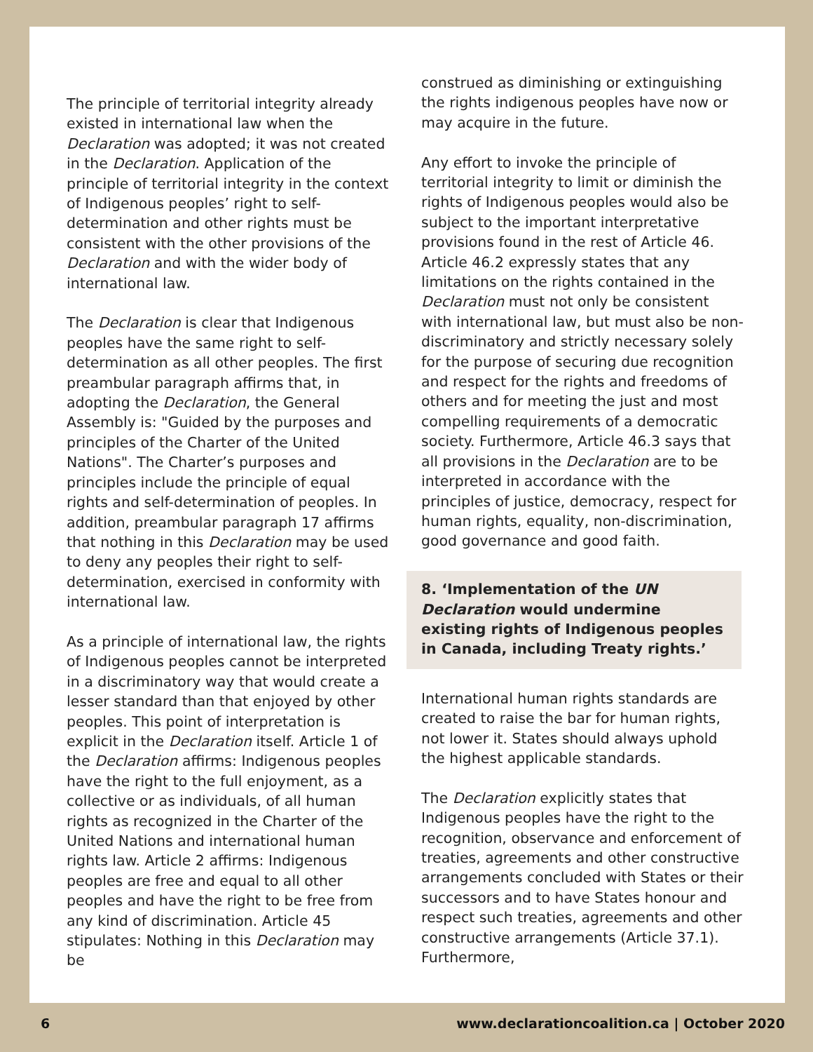The principle of territorial integrity already existed in international law when the Declaration was adopted; it was not created in the Declaration. Application of the principle of territorial integrity in the context of Indigenous peoples’ right to self-determination and other rights must be consistent with the other provisions of the Declaration and with the wider body of international law.
The Declaration is clear that Indigenous peoples have the same right to self-determination as all other peoples. The first preambular paragraph affirms that, in adopting the Declaration, the General Assembly is: "Guided by the purposes and principles of the Charter of the United Nations". The Charter’s purposes and principles include the principle of equal rights and self-determination of peoples. In addition, preambular paragraph 17 affirms that nothing in this Declaration may be used to deny any peoples their right to self-determination, exercised in conformity with international law.
As a principle of international law, the rights of Indigenous peoples cannot be interpreted in a discriminatory way that would create a lesser standard than that enjoyed by other peoples. This point of interpretation is explicit in the Declaration itself. Article 1 of the Declaration affirms: Indigenous peoples have the right to the full enjoyment, as a collective or as individuals, of all human rights as recognized in the Charter of the United Nations and international human rights law. Article 2 affirms: Indigenous peoples are free and equal to all other peoples and have the right to be free from any kind of discrimination. Article 45 stipulates: Nothing in this Declaration may be
construed as diminishing or extinguishing the rights indigenous peoples have now or may acquire in the future.
Any effort to invoke the principle of territorial integrity to limit or diminish the rights of Indigenous peoples would also be subject to the important interpretative provisions found in the rest of Article 46. Article 46.2 expressly states that any limitations on the rights contained in the Declaration must not only be consistent with international law, but must also be non-discriminatory and strictly necessary solely for the purpose of securing due recognition and respect for the rights and freedoms of others and for meeting the just and most compelling requirements of a democratic society. Furthermore, Article 46.3 says that all provisions in the Declaration are to be interpreted in accordance with the principles of justice, democracy, respect for human rights, equality, non-discrimination, good governance and good faith.
8. ‘Implementation of the UN Declaration would undermine existing rights of Indigenous peoples in Canada, including Treaty rights.’
International human rights standards are created to raise the bar for human rights, not lower it. States should always uphold the highest applicable standards.
The Declaration explicitly states that Indigenous peoples have the right to the recognition, observance and enforcement of treaties, agreements and other constructive arrangements concluded with States or their successors and to have States honour and respect such treaties, agreements and other constructive arrangements (Article 37.1). Furthermore,
6 www.declarationcoalition.ca | October 2020